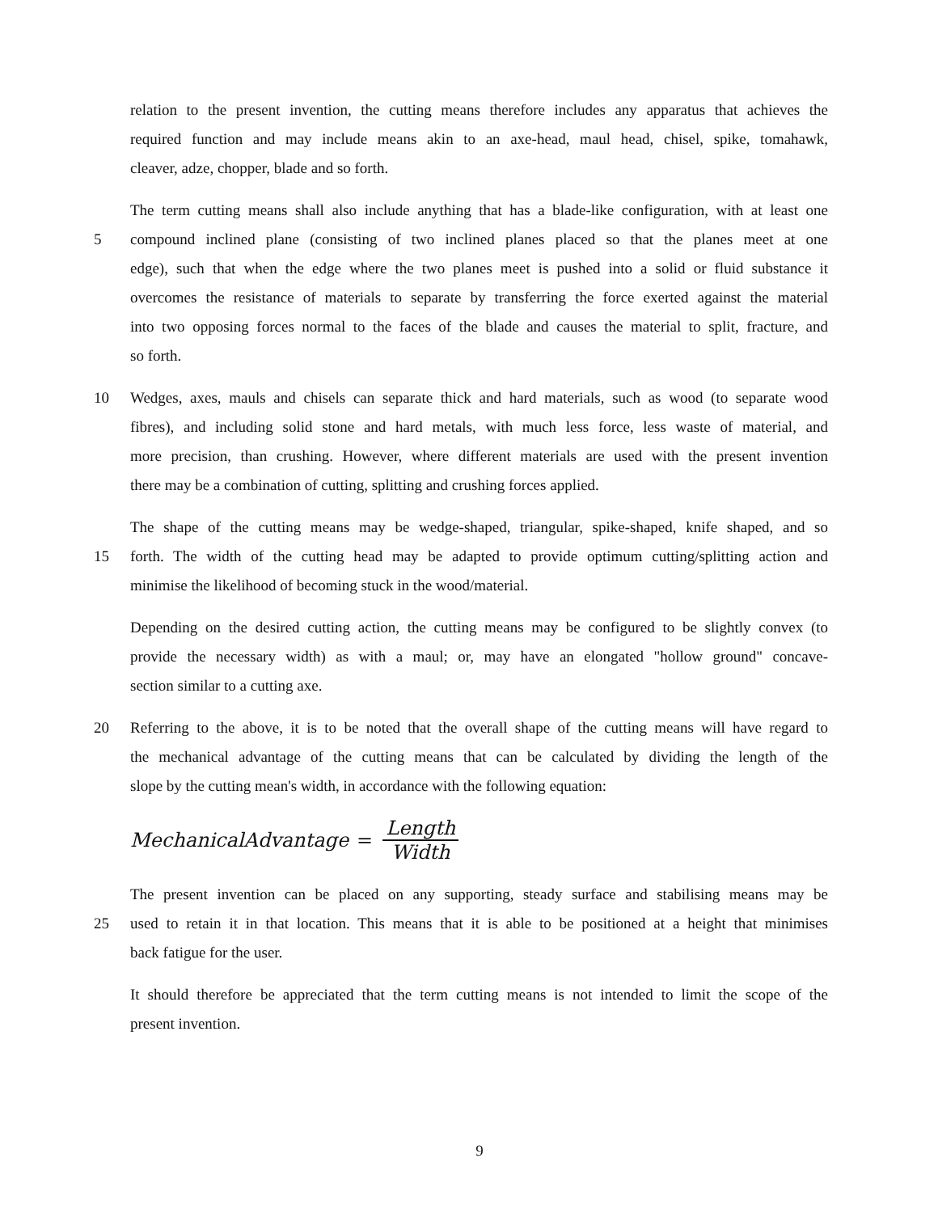relation to the present invention, the cutting means therefore includes any apparatus that achieves the
required function and may include means akin to an axe-head, maul head, chisel, spike, tomahawk,
cleaver, adze, chopper, blade and so forth.
The term cutting means shall also include anything that has a blade-like configuration, with at least one
5 compound inclined plane (consisting of two inclined planes placed so that the planes meet at one
edge), such that when the edge where the two planes meet is pushed into a solid or fluid substance it
overcomes the resistance of materials to separate by transferring the force exerted against the material
into two opposing forces normal to the faces of the blade and causes the material to split, fracture, and
so forth.
10 Wedges, axes, mauls and chisels can separate thick and hard materials, such as wood (to separate wood
fibres), and including solid stone and hard metals, with much less force, less waste of material, and
more precision, than crushing. However, where different materials are used with the present invention
there may be a combination of cutting, splitting and crushing forces applied.
The shape of the cutting means may be wedge-shaped, triangular, spike-shaped, knife shaped, and so
15 forth. The width of the cutting head may be adapted to provide optimum cutting/splitting action and
minimise the likelihood of becoming stuck in the wood/material.
Depending on the desired cutting action, the cutting means may be configured to be slightly convex (to
provide the necessary width) as with a maul; or, may have an elongated "hollow ground" concave-
section similar to a cutting axe.
20 Referring to the above, it is to be noted that the overall shape of the cutting means will have regard to
the mechanical advantage of the cutting means that can be calculated by dividing the length of the
slope by the cutting mean's width, in accordance with the following equation:
MechanicalAdvantage = Length Width
The present invention can be placed on any supporting, steady surface and stabilising means may be
25 used to retain it in that location. This means that it is able to be positioned at a height that minimises
back fatigue for the user.
It should therefore be appreciated that the term cutting means is not intended to limit the scope of the
present invention.
9